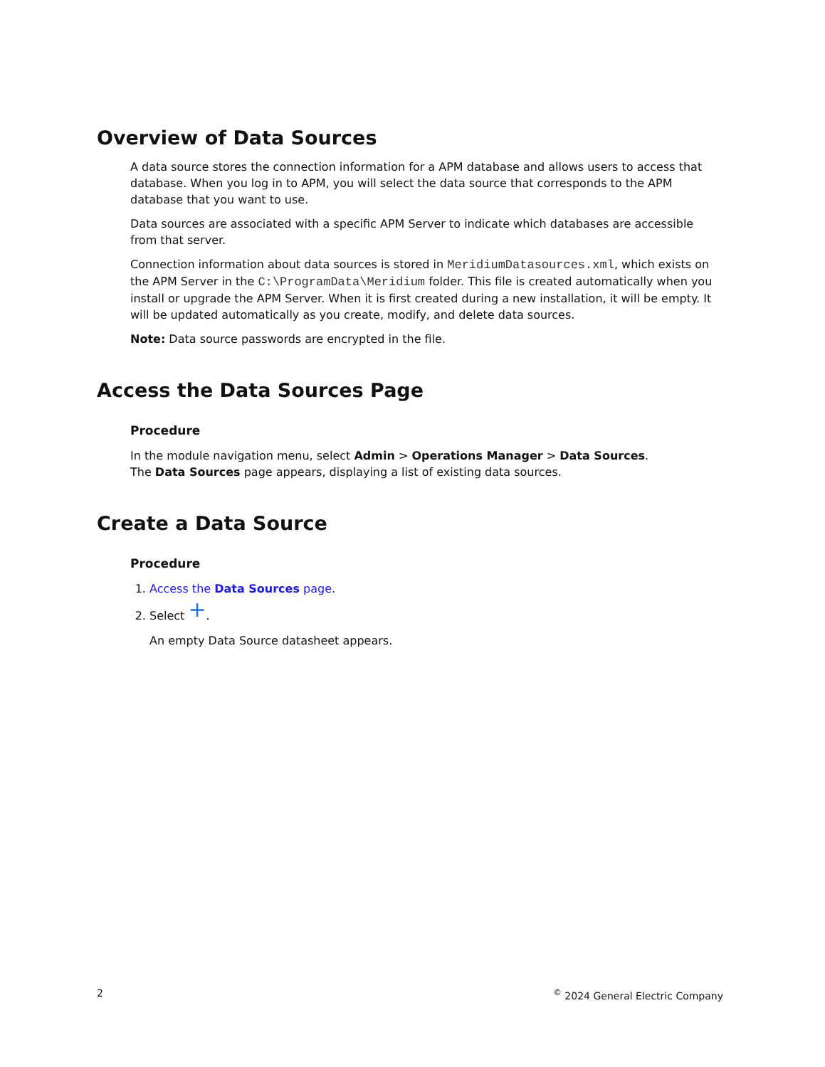Overview of Data Sources
A data source stores the connection information for a APM database and allows users to access that database. When you log in to APM, you will select the data source that corresponds to the APM database that you want to use.
Data sources are associated with a specific APM Server to indicate which databases are accessible from that server.
Connection information about data sources is stored in MeridiumDatasources.xml, which exists on the APM Server in the C:\ProgramData\Meridium folder. This file is created automatically when you install or upgrade the APM Server. When it is first created during a new installation, it will be empty. It will be updated automatically as you create, modify, and delete data sources.
Note: Data source passwords are encrypted in the file.
Access the Data Sources Page
Procedure
In the module navigation menu, select Admin > Operations Manager > Data Sources.
The Data Sources page appears, displaying a list of existing data sources.
Create a Data Source
Procedure
1. Access the Data Sources page.
2. Select +.
An empty Data Source datasheet appears.
2<sup>©</sup> 2024 General Electric Company